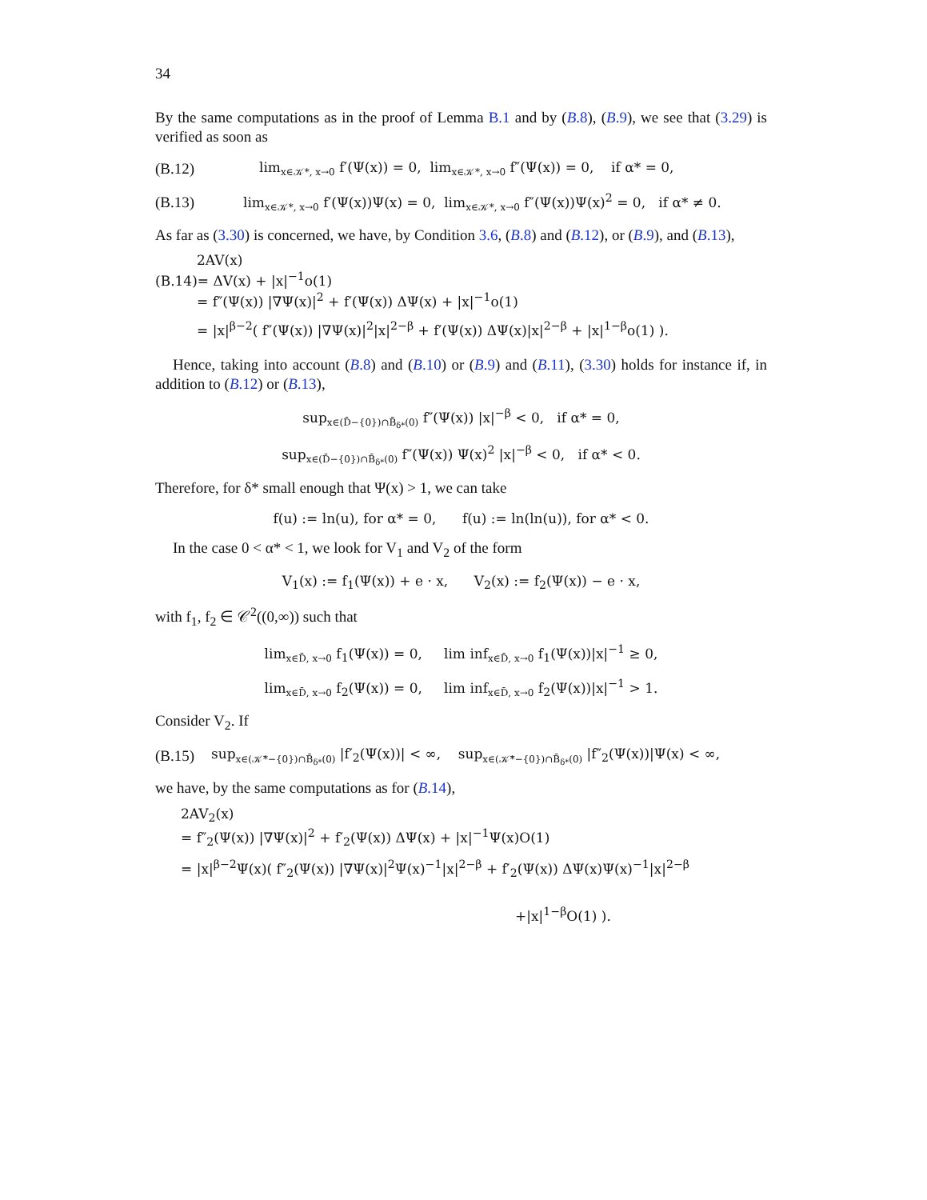34
By the same computations as in the proof of Lemma B.1 and by (B.8), (B.9), we see that (3.29) is verified as soon as
(B.12) lim<sub>x∈𝒦*, x→0</sub> f′(Ψ(x)) = 0, lim<sub>x∈𝒦*, x→0</sub> f″(Ψ(x)) = 0, if α* = 0,
(B.13) lim<sub>x∈𝒦*, x→0</sub> f′(Ψ(x))Ψ(x) = 0, lim<sub>x∈𝒦*, x→0</sub> f″(Ψ(x))Ψ(x)<sup>2</sup> = 0, if α* ≠ 0.
As far as (3.30) is concerned, we have, by Condition 3.6, (B.8) and (B.12), or (B.9), and (B.13),
2AV(x)
(B.14)= ΔV(x) + |x|<sup>−1</sup>o(1)
= f″(Ψ(x)) |∇Ψ(x)|<sup>2</sup> + f′(Ψ(x)) ΔΨ(x) + |x|<sup>−1</sup>o(1)
= |x|<sup>β−2</sup>( f″(Ψ(x)) |∇Ψ(x)|<sup>2</sup>|x|<sup>2−β</sup> + f′(Ψ(x)) ΔΨ(x)|x|<sup>2−β</sup> + |x|<sup>1−β</sup>o(1) ).
Hence, taking into account (B.8) and (B.10) or (B.9) and (B.11), (3.30) holds for instance if, in addition to (B.12) or (B.13),
sup<sub>x∈(D̄−{0})∩B̄<sub>δ*</sub>(0)</sub> f″(Ψ(x)) |x|<sup>−β</sup> < 0, if α* = 0,
sup<sub>x∈(D̄−{0})∩B̄<sub>δ*</sub>(0)</sub> f″(Ψ(x)) Ψ(x)<sup>2</sup> |x|<sup>−β</sup> < 0, if α* < 0.
Therefore, for δ* small enough that Ψ(x) > 1, we can take
f(u) := ln(u), for α* = 0, f(u) := ln(ln(u)), for α* < 0.
In the case 0 < α* < 1, we look for V<sub>1</sub> and V<sub>2</sub> of the form
V<sub>1</sub>(x) := f<sub>1</sub>(Ψ(x)) + e · x, V<sub>2</sub>(x) := f<sub>2</sub>(Ψ(x)) − e · x,
with f<sub>1</sub>, f<sub>2</sub> ∈ 𝒞<sup>2</sup>((0,∞)) such that
lim<sub>x∈D̄, x→0</sub> f<sub>1</sub>(Ψ(x)) = 0, lim inf<sub>x∈D̄, x→0</sub> f<sub>1</sub>(Ψ(x))|x|<sup>−1</sup> ≥ 0,
lim<sub>x∈D̄, x→0</sub> f<sub>2</sub>(Ψ(x)) = 0, lim inf<sub>x∈D̄, x→0</sub> f<sub>2</sub>(Ψ(x))|x|<sup>−1</sup> > 1.
Consider V<sub>2</sub>. If
(B.15) sup<sub>x∈(𝒦̄*−{0})∩B̄<sub>δ*</sub>(0)</sub> |f′<sub>2</sub>(Ψ(x))| < ∞, sup<sub>x∈(𝒦̄*−{0})∩B̄<sub>δ*</sub>(0)</sub> |f″<sub>2</sub>(Ψ(x))|Ψ(x) < ∞,
we have, by the same computations as for (B.14),
2AV<sub>2</sub>(x)
= f″<sub>2</sub>(Ψ(x)) |∇Ψ(x)|<sup>2</sup> + f′<sub>2</sub>(Ψ(x)) ΔΨ(x) + |x|<sup>−1</sup>Ψ(x)O(1)
= |x|<sup>β−2</sup>Ψ(x)( f″<sub>2</sub>(Ψ(x)) |∇Ψ(x)|<sup>2</sup>Ψ(x)<sup>−1</sup>|x|<sup>2−β</sup> + f′<sub>2</sub>(Ψ(x)) ΔΨ(x)Ψ(x)<sup>−1</sup>|x|<sup>2−β</sup>
+|x|<sup>1−β</sup>O(1) ).